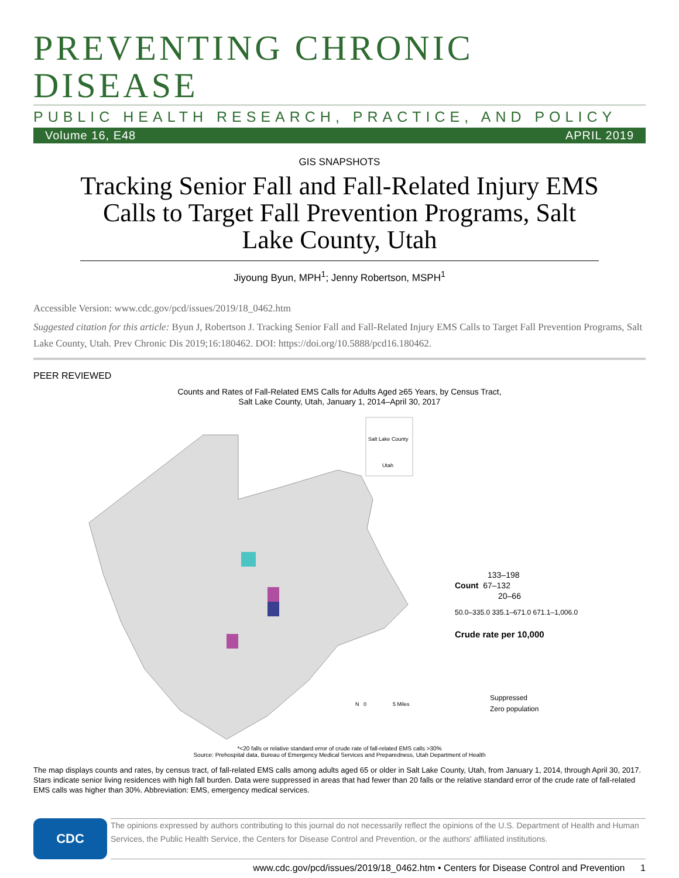PREVENTING CHRONIC DISEASE
PUBLIC HEALTH RESEARCH, PRACTICE, AND POLICY
Volume 16, E48 APRIL 2019
GIS SNAPSHOTS
Tracking Senior Fall and Fall-Related Injury EMS Calls to Target Fall Prevention Programs, Salt Lake County, Utah
Jiyoung Byun, MPH<sup>1</sup>; Jenny Robertson, MSPH<sup>1</sup>
Accessible Version: www.cdc.gov/pcd/issues/2019/18_0462.htm
Suggested citation for this article: Byun J, Robertson J. Tracking Senior Fall and Fall-Related Injury EMS Calls to Target Fall Prevention Programs, Salt Lake County, Utah. Prev Chronic Dis 2019;16:180462. DOI: https://doi.org/10.5888/pcd16.180462.
PEER REVIEWED
Counts and Rates of Fall-Related EMS Calls for Adults Aged ≥65 Years, by Census Tract,
Salt Lake County, Utah, January 1, 2014–April 30, 2017
Salt Lake County
Utah
133–198
Count 67–132
20–66
50.0–335.0 335.1–671.0 671.1–1,006.0
Crude rate per 10,000
Suppressed
Zero population
N 0 5 Miles
*<20 falls or relative standard error of crude rate of fall-related EMS calls >30%
Source: Prehospital data, Bureau of Emergency Medical Services and Preparedness, Utah Department of Health
The map displays counts and rates, by census tract, of fall-related EMS calls among adults aged 65 or older in Salt Lake County, Utah, from January 1, 2014, through April 30, 2017. Stars indicate senior living residences with high fall burden. Data were suppressed in areas that had fewer than 20 falls or the relative standard error of the crude rate of fall-related EMS calls was higher than 30%. Abbreviation: EMS, emergency medical services.
CDC
The opinions expressed by authors contributing to this journal do not necessarily reflect the opinions of the U.S. Department of Health and Human Services, the Public Health Service, the Centers for Disease Control and Prevention, or the authors' affiliated institutions.
www.cdc.gov/pcd/issues/2019/18_0462.htm • Centers for Disease Control and Prevention 1